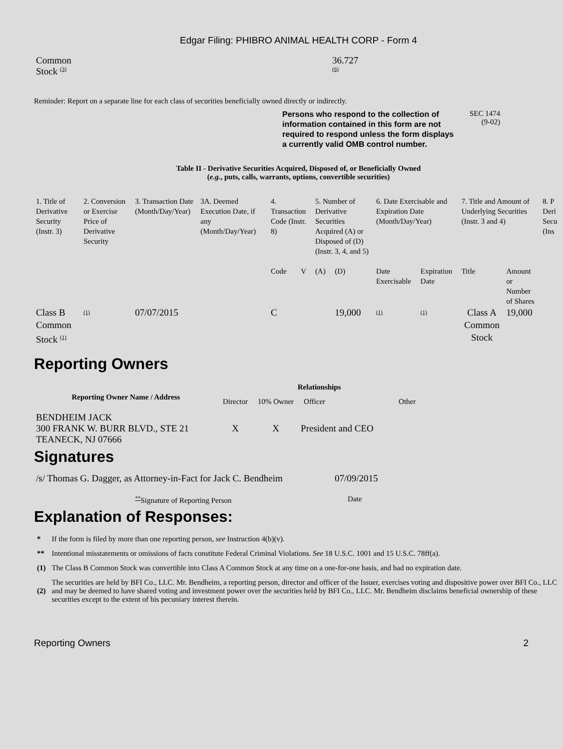Edgar Filing: PHIBRO ANIMAL HEALTH CORP - Form 4
| Common Stock <sup>(3)</sup> | 36.727 <sup>(6)</sup> |
Reminder: Report on a separate line for each class of securities beneficially owned directly or indirectly.
Persons who respond to the collection of information contained in this form are not required to respond unless the form displays a currently valid OMB control number.
SEC 1474
(9-02)
Table II - Derivative Securities Acquired, Disposed of, or Beneficially Owned
(e.g., puts, calls, warrants, options, convertible securities)
| 1. Title of Derivative Security (Instr. 3) | 2. Conversion or Exercise Price of Derivative Security | 3. Transaction Date (Month/Day/Year) | 3A. Deemed Execution Date, if any (Month/Day/Year) | 4. Transaction Code (Instr. 8) | | 5. Number of Derivative Securities Acquired (A) or Disposed of (D) (Instr. 3, 4, and 5) | | 6. Date Exercisable and Expiration Date (Month/Day/Year) | | 7. Title and Amount of Underlying Securities (Instr. 3 and 4) | | 8. P Deri Secu (Ins |
| --- | --- | --- | --- | --- | --- | --- | --- | --- | --- | --- | --- | --- |
| | | | | Code | V | (A) | (D) | Date Exercisable | Expiration Date | Title | Amount or Number of Shares | |
| Class B Common Stock <sup>(1)</sup> | <sup>(1)</sup> | 07/07/2015 | | C | | | 19,000 | <sup>(1)</sup> | <sup>(1)</sup> | Class A Common Stock | 19,000 | |
Reporting Owners
| Reporting Owner Name / Address | Relationships | | | |
| --- | --- | --- | --- | --- |
| | Director | 10% Owner | Officer | Other |
| BENDHEIM JACK 300 FRANK W. BURR BLVD., STE 21 TEANECK, NJ 07666 | X | X | President and CEO | |
Signatures
| /s/ Thomas G. Dagger, as Attorney-in-Fact for Jack C. Bendheim | 07/09/2015 |
| <sup>**</sup> Signature of Reporting Person | Date |
Explanation of Responses:
| * | If the form is filed by more than one reporting person, see Instruction 4(b)(v). |
| ** | Intentional misstatements or omissions of facts constitute Federal Criminal Violations. See 18 U.S.C. 1001 and 15 U.S.C. 78ff(a). |
| (1) | The Class B Common Stock was convertible into Class A Common Stock at any time on a one-for-one basis, and had no expiration date. |
| (2) | The securities are held by BFI Co., LLC. Mr. Bendheim, a reporting person, director and officer of the Issuer, exercises voting and dispositive power over BFI Co., LLC and may be deemed to have shared voting and investment power over the securities held by BFI Co., LLC. Mr. Bendheim disclaims beneficial ownership of these securities except to the extent of his pecuniary interest therein. |
Reporting Owners 2